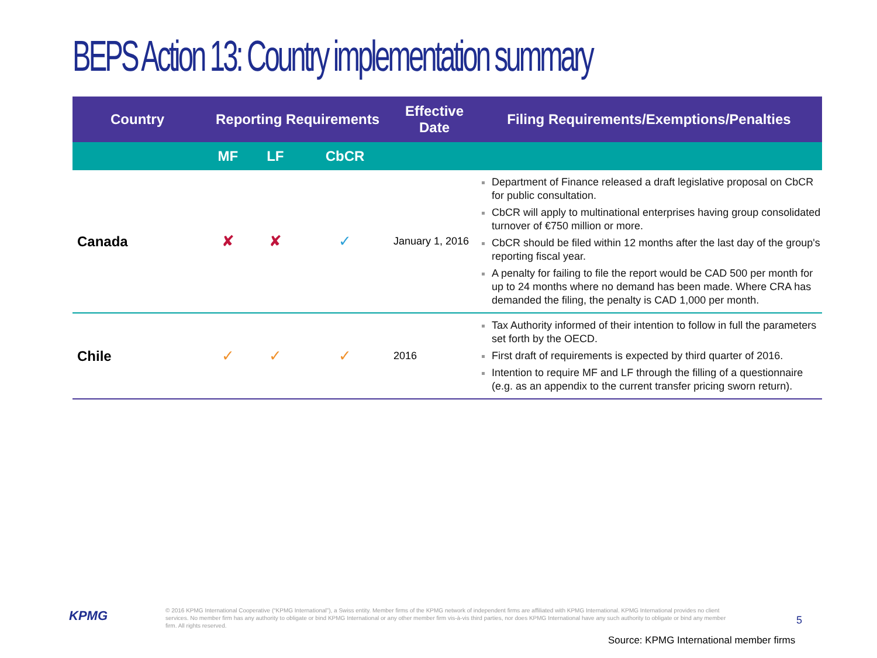BEPS Action 13: Country implementation summary
| Country | Reporting Requirements | | | Effective Date | Filing Requirements/Exemptions/Penalties |
| --- | --- | --- | --- | --- | --- |
| | MF | LF | CbCR | | |
| Canada | ✘ | ✘ | ✓ | January 1, 2016 | Department of Finance released a draft legislative proposal on CbCR for public consultation. CbCR will apply to multinational enterprises having group consolidated turnover of €750 million or more. CbCR should be filed within 12 months after the last day of the group's reporting fiscal year. A penalty for failing to file the report would be CAD 500 per month for up to 24 months where no demand has been made. Where CRA has demanded the filing, the penalty is CAD 1,000 per month. |
| Chile | ✓ | ✓ | ✓ | 2016 | Tax Authority informed of their intention to follow in full the parameters set forth by the OECD. First draft of requirements is expected by third quarter of 2016. Intention to require MF and LF through the filling of a questionnaire (e.g. as an appendix to the current transfer pricing sworn return). |
KPMG
© 2016 KPMG International Cooperative (“KPMG International”), a Swiss entity. Member firms of the KPMG network of independent firms are affiliated with KPMG International. KPMG International provides no client services. No member firm has any authority to obligate or bind KPMG International or any other member firm vis-à-vis third parties, nor does KPMG International have any such authority to obligate or bind any member firm. All rights reserved.
5
Source: KPMG International member firms